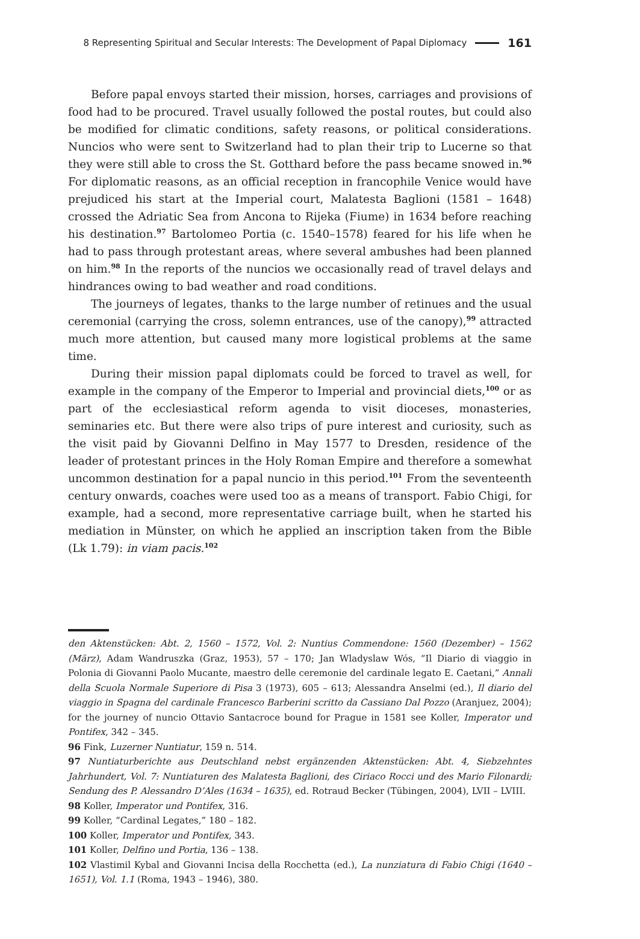8 Representing Spiritual and Secular Interests: The Development of Papal Diplomacy 161
Before papal envoys started their mission, horses, carriages and provisions of food had to be procured. Travel usually followed the postal routes, but could also be modified for climatic conditions, safety reasons, or political considerations. Nuncios who were sent to Switzerland had to plan their trip to Lucerne so that they were still able to cross the St. Gotthard before the pass became snowed in.<sup>96</sup> For diplomatic reasons, as an official reception in francophile Venice would have prejudiced his start at the Imperial court, Malatesta Baglioni (1581 – 1648) crossed the Adriatic Sea from Ancona to Rijeka (Fiume) in 1634 before reaching his destination.<sup>97</sup> Bartolomeo Portia (c. 1540–1578) feared for his life when he had to pass through protestant areas, where several ambushes had been planned on him.<sup>98</sup> In the reports of the nuncios we occasionally read of travel delays and hindrances owing to bad weather and road conditions.
The journeys of legates, thanks to the large number of retinues and the usual ceremonial (carrying the cross, solemn entrances, use of the canopy),<sup>99</sup> attracted much more attention, but caused many more logistical problems at the same time.
During their mission papal diplomats could be forced to travel as well, for example in the company of the Emperor to Imperial and provincial diets,<sup>100</sup> or as part of the ecclesiastical reform agenda to visit dioceses, monasteries, seminaries etc. But there were also trips of pure interest and curiosity, such as the visit paid by Giovanni Delfino in May 1577 to Dresden, residence of the leader of protestant princes in the Holy Roman Empire and therefore a somewhat uncommon destination for a papal nuncio in this period.<sup>101</sup> From the seventeenth century onwards, coaches were used too as a means of transport. Fabio Chigi, for example, had a second, more representative carriage built, when he started his mediation in Münster, on which he applied an inscription taken from the Bible (Lk 1.79): in viam pacis.<sup>102</sup>
den Aktenstücken: Abt. 2, 1560 – 1572, Vol. 2: Nuntius Commendone: 1560 (Dezember) – 1562 (März), Adam Wandruszka (Graz, 1953), 57 – 170; Jan Wladyslaw Wós, “Il Diario di viaggio in Polonia di Giovanni Paolo Mucante, maestro delle ceremonie del cardinale legato E. Caetani,” Annali della Scuola Normale Superiore di Pisa 3 (1973), 605 – 613; Alessandra Anselmi (ed.), Il diario del viaggio in Spagna del cardinale Francesco Barberini scritto da Cassiano Dal Pozzo (Aranjuez, 2004); for the journey of nuncio Ottavio Santacroce bound for Prague in 1581 see Koller, Imperator und Pontifex, 342 – 345.
96 Fink, Luzerner Nuntiatur, 159 n. 514.
97 Nuntiaturberichte aus Deutschland nebst ergänzenden Aktenstücken: Abt. 4, Siebzehntes Jahrhundert, Vol. 7: Nuntiaturen des Malatesta Baglioni, des Ciriaco Rocci und des Mario Filonardi; Sendung des P. Alessandro D’Ales (1634 – 1635), ed. Rotraud Becker (Tübingen, 2004), LVII – LVIII.
98 Koller, Imperator und Pontifex, 316.
99 Koller, “Cardinal Legates,” 180 – 182.
100 Koller, Imperator und Pontifex, 343.
101 Koller, Delfino und Portia, 136 – 138.
102 Vlastimil Kybal and Giovanni Incisa della Rocchetta (ed.), La nunziatura di Fabio Chigi (1640 – 1651), Vol. 1.1 (Roma, 1943 – 1946), 380.